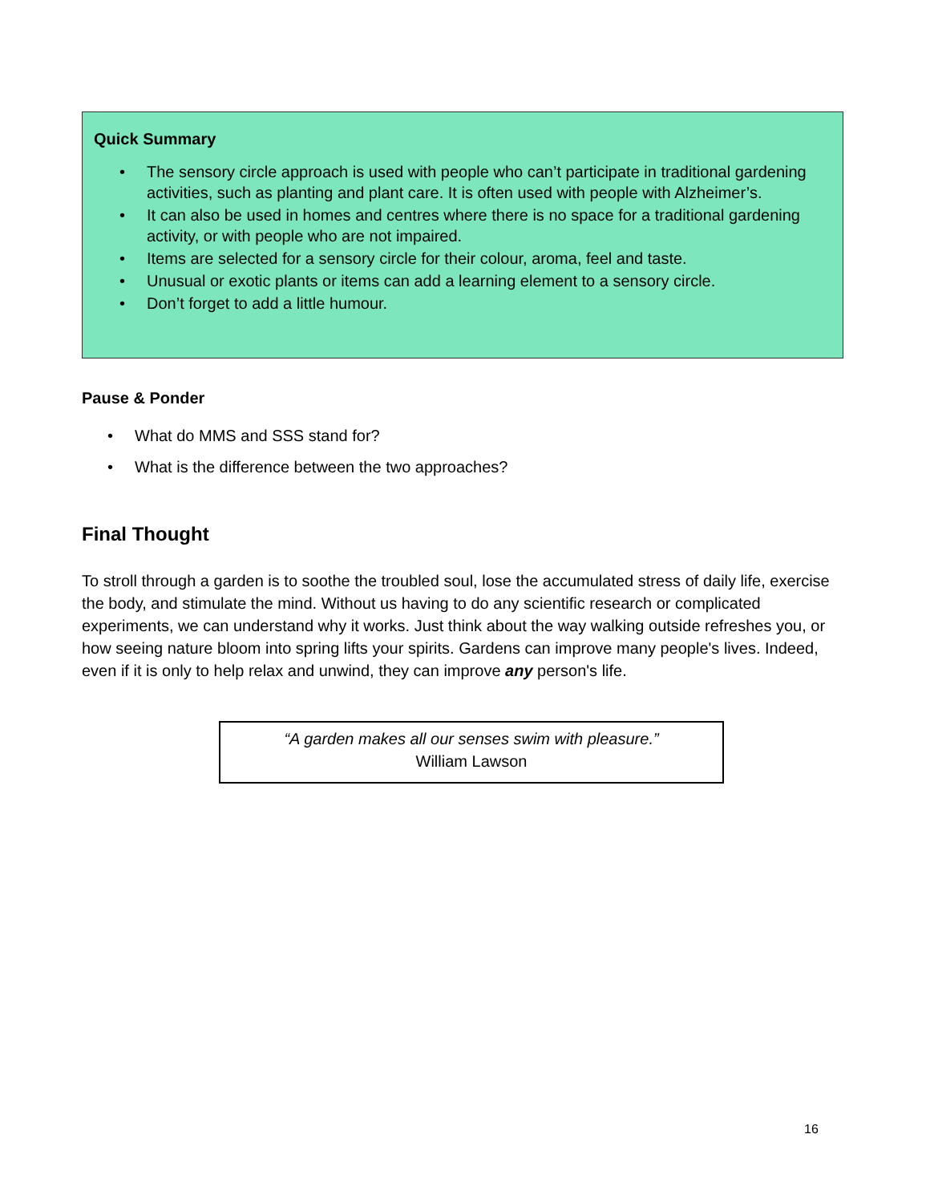Quick Summary
• The sensory circle approach is used with people who can’t participate in traditional gardening activities, such as planting and plant care. It is often used with people with Alzheimer’s.
• It can also be used in homes and centres where there is no space for a traditional gardening activity, or with people who are not impaired.
• Items are selected for a sensory circle for their colour, aroma, feel and taste.
• Unusual or exotic plants or items can add a learning element to a sensory circle.
• Don’t forget to add a little humour.
Pause & Ponder
• What do MMS and SSS stand for?
• What is the difference between the two approaches?
Final Thought
To stroll through a garden is to soothe the troubled soul, lose the accumulated stress of daily life, exercise the body, and stimulate the mind. Without us having to do any scientific research or complicated experiments, we can understand why it works. Just think about the way walking outside refreshes you, or how seeing nature bloom into spring lifts your spirits. Gardens can improve many people's lives. Indeed, even if it is only to help relax and unwind, they can improve any person's life.
“A garden makes all our senses swim with pleasure.”
William Lawson
16